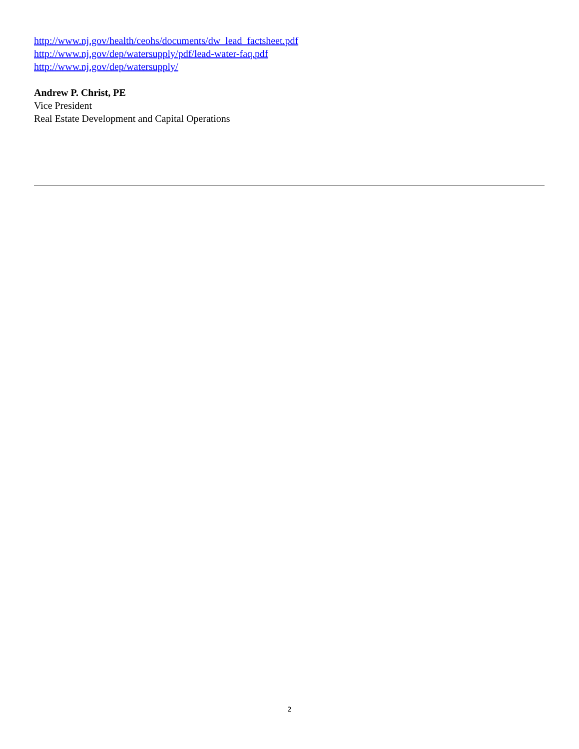http://www.nj.gov/health/ceohs/documents/dw_lead_factsheet.pdf
http://www.nj.gov/dep/watersupply/pdf/lead-water-faq.pdf
http://www.nj.gov/dep/watersupply/
Andrew P. Christ, PE
Vice President
Real Estate Development and Capital Operations
2